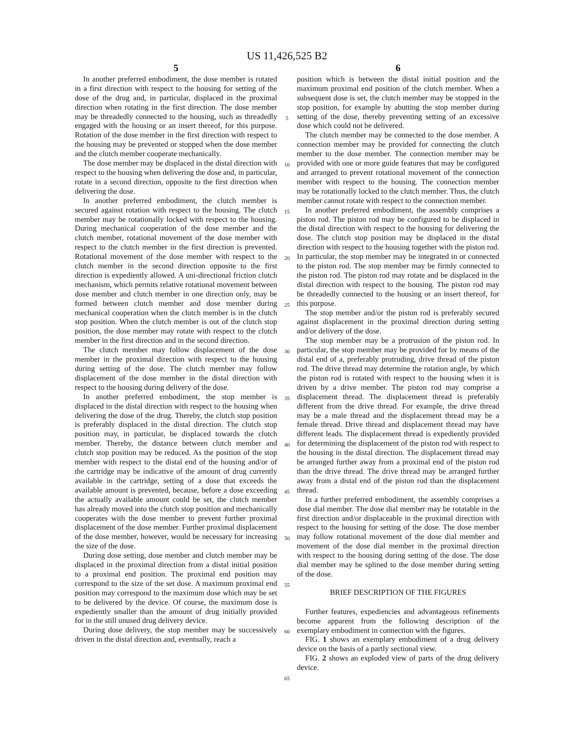US 11,426,525 B2
5
In another preferred embodiment, the dose member is rotated in a first direction with respect to the housing for setting of the dose of the drug and, in particular, displaced in the proximal direction when rotating in the first direction. The dose member may be threadedly connected to the housing, such as threadedly engaged with the housing or an insert thereof, for this purpose. Rotation of the dose member in the first direction with respect to the housing may be prevented or stopped when the dose member and the clutch member cooperate mechanically.
The dose member may be displaced in the distal direction with respect to the housing when delivering the dose and, in particular, rotate in a second direction, opposite to the first direction when delivering the dose.
In another preferred embodiment, the clutch member is secured against rotation with respect to the housing. The clutch member may be rotationally locked with respect to the housing. During mechanical cooperation of the dose member and the clutch member, rotational movement of the dose member with respect to the clutch member in the first direction is prevented. Rotational movement of the dose member with respect to the clutch member in the second direction opposite to the first direction is expediently allowed. A uni-directional friction clutch mechanism, which permits relative rotational movement between dose member and clutch member in one direction only, may be formed between clutch member and dose member during mechanical cooperation when the clutch member is in the clutch stop position. When the clutch member is out of the clutch stop position, the dose member may rotate with respect to the clutch member in the first direction and in the second direction.
The clutch member may follow displacement of the dose member in the proximal direction with respect to the housing during setting of the dose. The clutch member may follow displacement of the dose member in the distal direction with respect to the housing during delivery of the dose.
In another preferred embodiment, the stop member is displaced in the distal direction with respect to the housing when delivering the dose of the drug. Thereby, the clutch stop position is preferably displaced in the distal direction. The clutch stop position may, in particular, be displaced towards the clutch member. Thereby, the distance between clutch member and clutch stop position may be reduced. As the position of the stop member with respect to the distal end of the housing and/or of the cartridge may be indicative of the amount of drug currently available in the cartridge, setting of a dose that exceeds the available amount is prevented, because, before a dose exceeding the actually available amount could be set, the clutch member has already moved into the clutch stop position and mechanically cooperates with the dose member to prevent further proximal displacement of the dose member. Further proximal displacement of the dose member, however, would be necessary for increasing the size of the dose.
During dose setting, dose member and clutch member may be displaced in the proximal direction from a distal initial position to a proximal end position. The proximal end position may correspond to the size of the set dose. A maximum proximal end position may correspond to the maximum dose which may be set to be delivered by the device. Of course, the maximum dose is expediently smaller than the amount of drug initially provided for in the still unused drug delivery device.
During dose delivery, the stop member may be successively driven in the distal direction and, eventually, reach a
5
10
15
20
25
30
35
40
45
50
55
60
65
6
position which is between the distal initial position and the maximum proximal end position of the clutch member. When a subsequent dose is set, the clutch member may be stopped in the stop position, for example by abutting the stop member during setting of the dose, thereby preventing setting of an excessive dose which could not be delivered.
The clutch member may be connected to the dose member. A connection member may be provided for connecting the clutch member to the dose member. The connection member may be provided with one or more guide features that may be configured and arranged to prevent rotational movement of the connection member with respect to the housing. The connection member may be rotationally locked to the clutch member. Thus, the clutch member cannot rotate with respect to the connection member.
In another preferred embodiment, the assembly comprises a piston rod. The piston rod may be configured to be displaced in the distal direction with respect to the housing for delivering the dose. The clutch stop position may be displaced in the distal direction with respect to the housing together with the piston rod. In particular, the stop member may be integrated in or connected to the piston rod. The stop member may be firmly connected to the piston rod. The piston rod may rotate and be displaced in the distal direction with respect to the housing. The piston rod may be threadedly connected to the housing or an insert thereof, for this purpose.
The stop member and/or the piston rod is preferably secured against displacement in the proximal direction during setting and/or delivery of the dose.
The stop member may be a protrusion of the piston rod. In particular, the stop member may be provided for by means of the distal end of a, preferably protruding, drive thread of the piston rod. The drive thread may determine the rotation angle, by which the piston rod is rotated with respect to the housing when it is driven by a drive member. The piston rod may comprise a displacement thread. The displacement thread is preferably different from the drive thread. For example, the drive thread may be a male thread and the displacement thread may be a female thread. Drive thread and displacement thread may have different leads. The displacement thread is expediently provided for determining the displacement of the piston rod with respect to the housing in the distal direction. The displacement thread may be arranged further away from a proximal end of the piston rod than the drive thread. The drive thread may be arranged further away from a distal end of the piston rod than the displacement thread.
In a further preferred embodiment, the assembly comprises a dose dial member. The dose dial member may be rotatable in the first direction and/or displaceable in the proximal direction with respect to the housing for setting of the dose. The dose member may follow rotational movement of the dose dial member and movement of the dose dial member in the proximal direction with respect to the housing during setting of the dose. The dose dial member may be splined to the dose member during setting of the dose.
BRIEF DESCRIPTION OF THE FIGURES
Further features, expediencies and advantageous refinements become apparent from the following description of the exemplary embodiment in connection with the figures.
FIG. 1 shows an exemplary embodiment of a drug delivery device on the basis of a partly sectional view.
FIG. 2 shows an exploded view of parts of the drug delivery device.